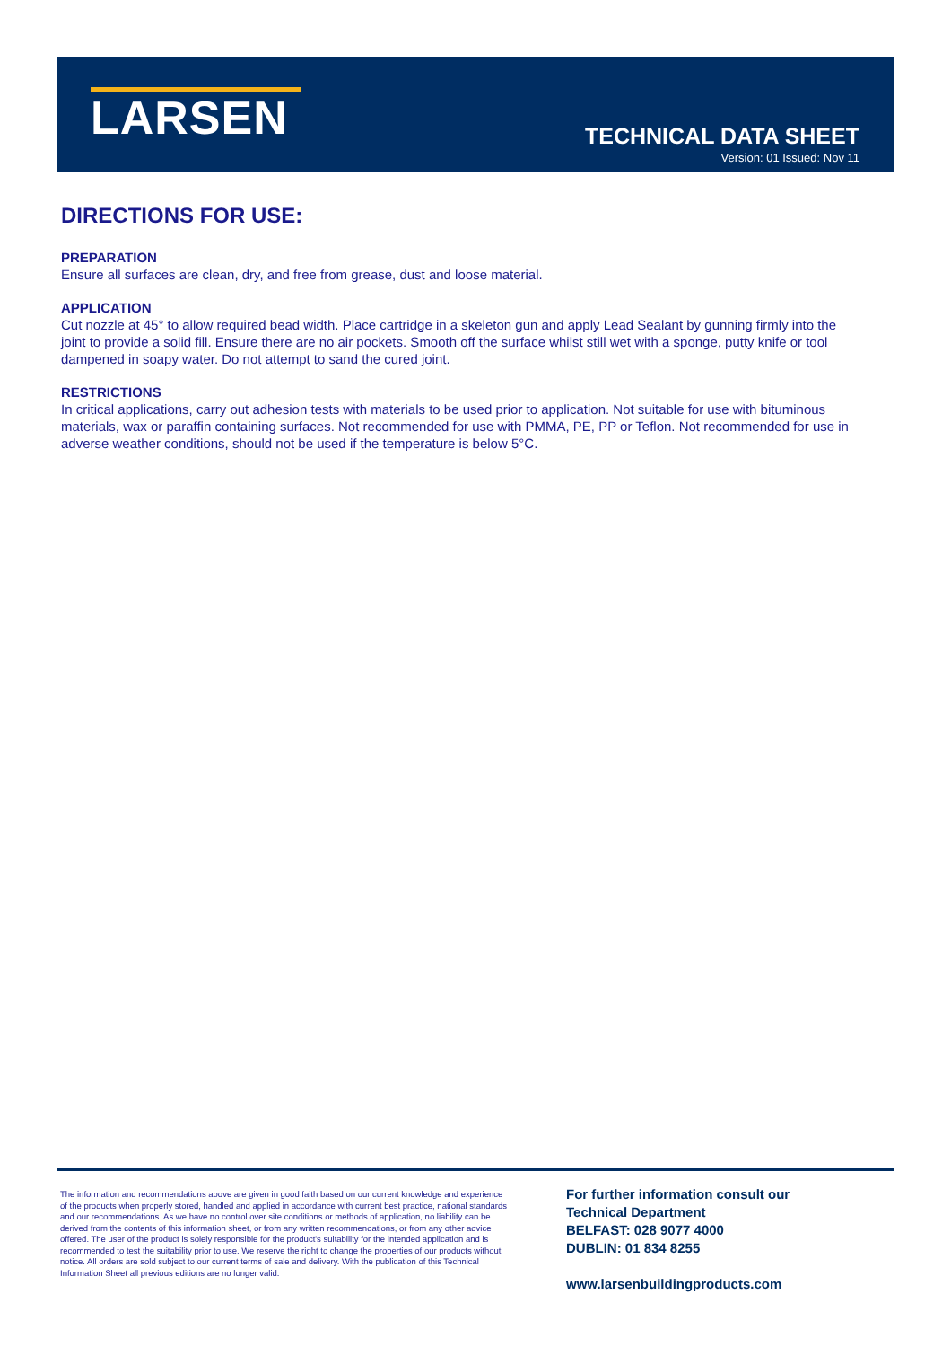LARSEN
TECHNICAL DATA SHEET
Version: 01 Issued: Nov 11
DIRECTIONS FOR USE:
PREPARATION
Ensure all surfaces are clean, dry, and free from grease, dust and loose material.
APPLICATION
Cut nozzle at 45° to allow required bead width. Place cartridge in a skeleton gun and apply Lead Sealant by gunning firmly into the joint to provide a solid fill. Ensure there are no air pockets. Smooth off the surface whilst still wet with a sponge, putty knife or tool dampened in soapy water. Do not attempt to sand the cured joint.
RESTRICTIONS
In critical applications, carry out adhesion tests with materials to be used prior to application. Not suitable for use with bituminous materials, wax or paraffin containing surfaces. Not recommended for use with PMMA, PE, PP or Teflon. Not recommended for use in adverse weather conditions, should not be used if the temperature is below 5°C.
The information and recommendations above are given in good faith based on our current knowledge and experience of the products when properly stored, handled and applied in accordance with current best practice, national standards and our recommendations. As we have no control over site conditions or methods of application, no liability can be derived from the contents of this information sheet, or from any written recommendations, or from any other advice offered. The user of the product is solely responsible for the product's suitability for the intended application and is recommended to test the suitability prior to use. We reserve the right to change the properties of our products without notice. All orders are sold subject to our current terms of sale and delivery. With the publication of this Technical Information Sheet all previous editions are no longer valid.
For further information consult our
Technical Department
BELFAST: 028 9077 4000
DUBLIN: 01 834 8255
www.larsenbuildingproducts.com